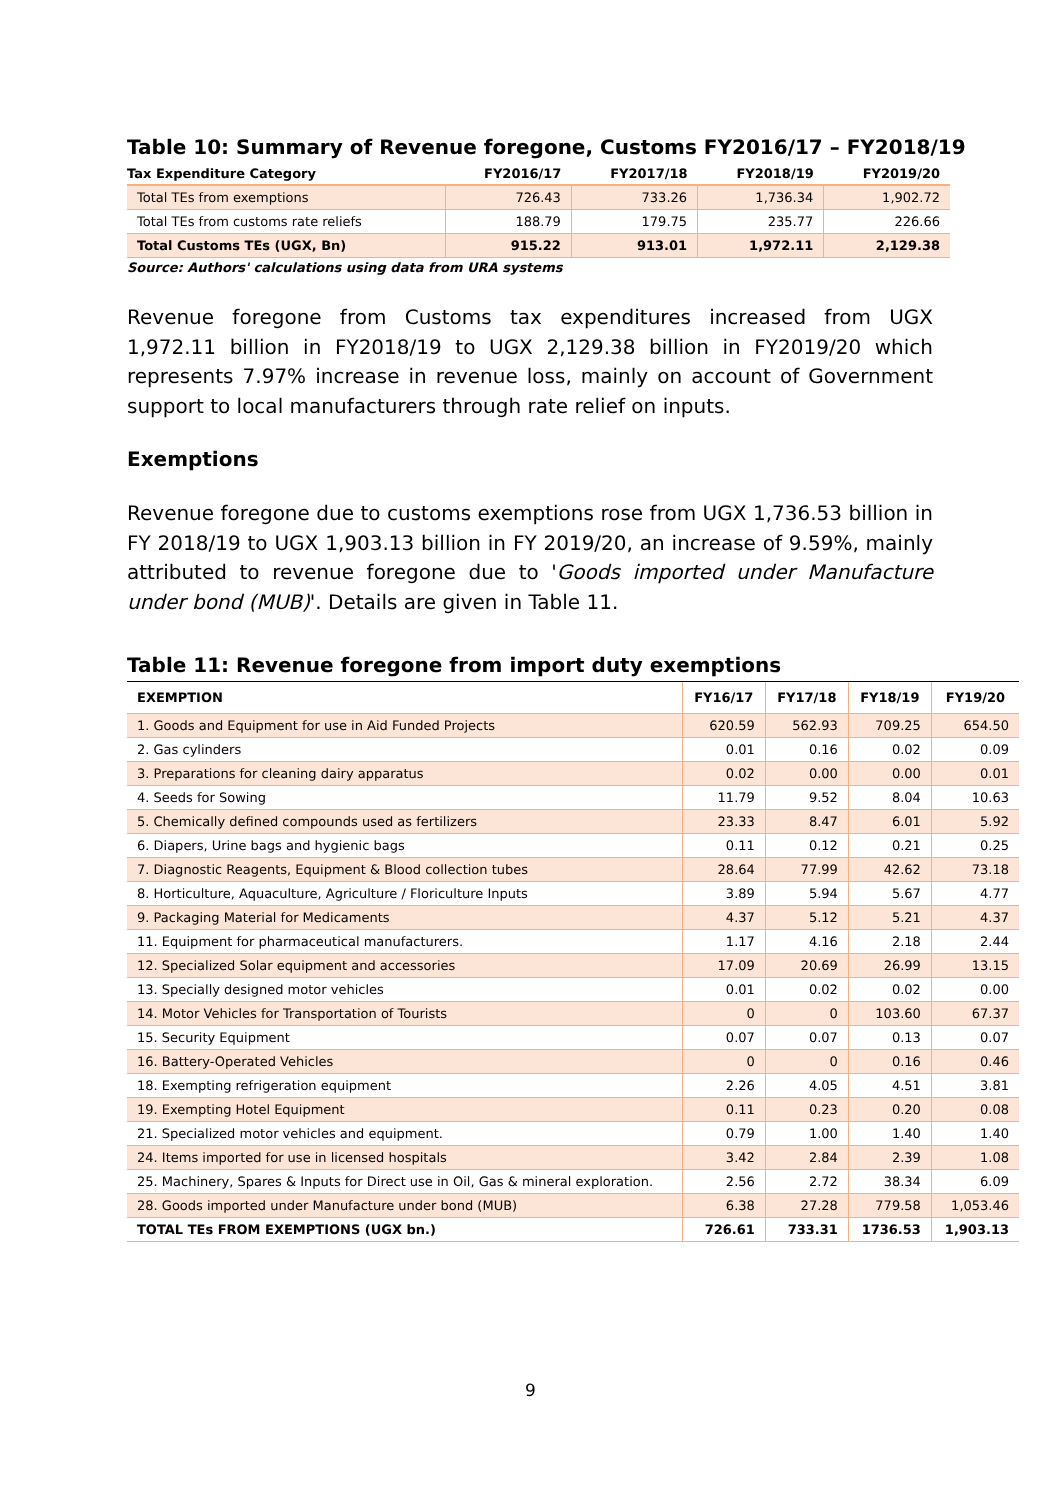Table 10: Summary of Revenue foregone, Customs FY2016/17 – FY2018/19
| Tax Expenditure Category | FY2016/17 | FY2017/18 | FY2018/19 | FY2019/20 |
| --- | --- | --- | --- | --- |
| Total TEs from exemptions | 726.43 | 733.26 | 1,736.34 | 1,902.72 |
| Total TEs from customs rate reliefs | 188.79 | 179.75 | 235.77 | 226.66 |
| Total Customs TEs (UGX, Bn) | 915.22 | 913.01 | 1,972.11 | 2,129.38 |
Source: Authors' calculations using data from URA systems
Revenue foregone from Customs tax expenditures increased from UGX 1,972.11 billion in FY2018/19 to UGX 2,129.38 billion in FY2019/20 which represents 7.97% increase in revenue loss, mainly on account of Government support to local manufacturers through rate relief on inputs.
Exemptions
Revenue foregone due to customs exemptions rose from UGX 1,736.53 billion in FY 2018/19 to UGX 1,903.13 billion in FY 2019/20, an increase of 9.59%, mainly attributed to revenue foregone due to 'Goods imported under Manufacture under bond (MUB)'. Details are given in Table 11.
Table 11: Revenue foregone from import duty exemptions
| EXEMPTION | FY16/17 | FY17/18 | FY18/19 | FY19/20 |
| --- | --- | --- | --- | --- |
| 1. Goods and Equipment for use in Aid Funded Projects | 620.59 | 562.93 | 709.25 | 654.50 |
| 2. Gas cylinders | 0.01 | 0.16 | 0.02 | 0.09 |
| 3. Preparations for cleaning dairy apparatus | 0.02 | 0.00 | 0.00 | 0.01 |
| 4. Seeds for Sowing | 11.79 | 9.52 | 8.04 | 10.63 |
| 5. Chemically defined compounds used as fertilizers | 23.33 | 8.47 | 6.01 | 5.92 |
| 6. Diapers, Urine bags and hygienic bags | 0.11 | 0.12 | 0.21 | 0.25 |
| 7. Diagnostic Reagents, Equipment & Blood collection tubes | 28.64 | 77.99 | 42.62 | 73.18 |
| 8. Horticulture, Aquaculture, Agriculture / Floriculture Inputs | 3.89 | 5.94 | 5.67 | 4.77 |
| 9. Packaging Material for Medicaments | 4.37 | 5.12 | 5.21 | 4.37 |
| 11. Equipment for pharmaceutical manufacturers. | 1.17 | 4.16 | 2.18 | 2.44 |
| 12. Specialized Solar equipment and accessories | 17.09 | 20.69 | 26.99 | 13.15 |
| 13. Specially designed motor vehicles | 0.01 | 0.02 | 0.02 | 0.00 |
| 14. Motor Vehicles for Transportation of Tourists | 0 | 0 | 103.60 | 67.37 |
| 15. Security Equipment | 0.07 | 0.07 | 0.13 | 0.07 |
| 16. Battery-Operated Vehicles | 0 | 0 | 0.16 | 0.46 |
| 18. Exempting refrigeration equipment | 2.26 | 4.05 | 4.51 | 3.81 |
| 19. Exempting Hotel Equipment | 0.11 | 0.23 | 0.20 | 0.08 |
| 21. Specialized motor vehicles and equipment. | 0.79 | 1.00 | 1.40 | 1.40 |
| 24. Items imported for use in licensed hospitals | 3.42 | 2.84 | 2.39 | 1.08 |
| 25. Machinery, Spares & Inputs for Direct use in Oil, Gas & mineral exploration. | 2.56 | 2.72 | 38.34 | 6.09 |
| 28. Goods imported under Manufacture under bond (MUB) | 6.38 | 27.28 | 779.58 | 1,053.46 |
| TOTAL TEs FROM EXEMPTIONS (UGX bn.) | 726.61 | 733.31 | 1736.53 | 1,903.13 |
9